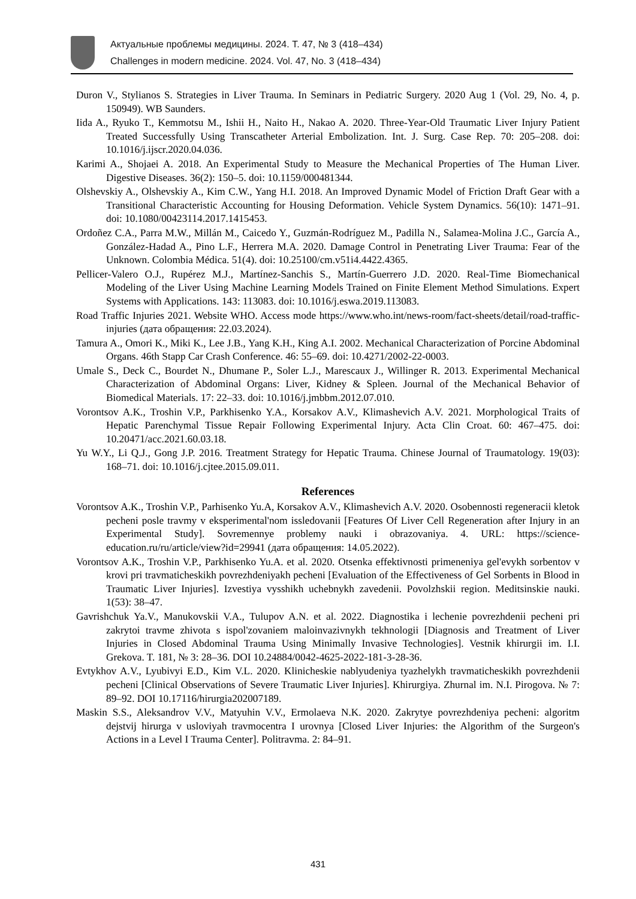Актуальные проблемы медицины. 2024. Т. 47, № 3 (418–434)
Challenges in modern medicine. 2024. Vol. 47, No. 3 (418–434)
Duron V., Stylianos S. Strategies in Liver Trauma. In Seminars in Pediatric Surgery. 2020 Aug 1 (Vol. 29, No. 4, p. 150949). WB Saunders.
Iida A., Ryuko T., Kemmotsu M., Ishii H., Naito H., Nakao A. 2020. Three-Year-Old Traumatic Liver Injury Patient Treated Successfully Using Transcatheter Arterial Embolization. Int. J. Surg. Case Rep. 70: 205–208. doi: 10.1016/j.ijscr.2020.04.036.
Karimi A., Shojaei A. 2018. An Experimental Study to Measure the Mechanical Properties of The Human Liver. Digestive Diseases. 36(2): 150–5. doi: 10.1159/000481344.
Olshevskiy A., Olshevskiy A., Kim C.W., Yang H.I. 2018. An Improved Dynamic Model of Friction Draft Gear with a Transitional Characteristic Accounting for Housing Deformation. Vehicle System Dynamics. 56(10): 1471–91. doi: 10.1080/00423114.2017.1415453.
Ordoñez C.A., Parra M.W., Millán M., Caicedo Y., Guzmán-Rodríguez M., Padilla N., Salamea-Molina J.C., García A., González-Hadad A., Pino L.F., Herrera M.A. 2020. Damage Control in Penetrating Liver Trauma: Fear of the Unknown. Colombia Médica. 51(4). doi: 10.25100/cm.v51i4.4422.4365.
Pellicer-Valero O.J., Rupérez M.J., Martínez-Sanchis S., Martín-Guerrero J.D. 2020. Real-Time Biomechanical Modeling of the Liver Using Machine Learning Models Trained on Finite Element Method Simulations. Expert Systems with Applications. 143: 113083. doi: 10.1016/j.eswa.2019.113083.
Road Traffic Injuries 2021. Website WHO. Access mode https://www.who.int/news-room/fact-sheets/detail/road-traffic-injuries (дата обращения: 22.03.2024).
Tamura A., Omori K., Miki K., Lee J.B., Yang K.H., King A.I. 2002. Mechanical Characterization of Porcine Abdominal Organs. 46th Stapp Car Crash Conference. 46: 55–69. doi: 10.4271/2002-22-0003.
Umale S., Deck C., Bourdet N., Dhumane P., Soler L.J., Marescaux J., Willinger R. 2013. Experimental Mechanical Characterization of Abdominal Organs: Liver, Kidney & Spleen. Journal of the Mechanical Behavior of Biomedical Materials. 17: 22–33. doi: 10.1016/j.jmbbm.2012.07.010.
Vorontsov A.K., Troshin V.P., Parkhisenko Y.A., Korsakov A.V., Klimashevich A.V. 2021. Morphological Traits of Hepatic Parenchymal Tissue Repair Following Experimental Injury. Acta Clin Croat. 60: 467–475. doi: 10.20471/acc.2021.60.03.18.
Yu W.Y., Li Q.J., Gong J.P. 2016. Treatment Strategy for Hepatic Trauma. Chinese Journal of Traumatology. 19(03): 168–71. doi: 10.1016/j.cjtee.2015.09.011.
References
Vorontsov A.K., Troshin V.P., Parhisenko Yu.A, Korsakov A.V., Klimashevich A.V. 2020. Osobennosti regeneracii kletok pecheni posle travmy v eksperimental'nom issledovanii [Features Of Liver Cell Regeneration after Injury in an Experimental Study]. Sovremennye problemy nauki i obrazovaniya. 4. URL: https://science-education.ru/ru/article/view?id=29941 (дата обращения: 14.05.2022).
Vorontsov A.K., Troshin V.P., Parkhisenko Yu.A. et al. 2020. Otsenka effektivnosti primeneniya gel'evykh sorbentov v krovi pri travmaticheskikh povrezhdeniyakh pecheni [Evaluation of the Effectiveness of Gel Sorbents in Blood in Traumatic Liver Injuries]. Izvestiya vysshikh uchebnykh zavedenii. Povolzhskii region. Meditsinskie nauki. 1(53): 38–47.
Gavrishchuk Ya.V., Manukovskii V.A., Tulupov A.N. et al. 2022. Diagnostika i lechenie povrezhdenii pecheni pri zakrytoi travme zhivota s ispol'zovaniem maloinvazivnykh tekhnologii [Diagnosis and Treatment of Liver Injuries in Closed Abdominal Trauma Using Minimally Invasive Technologies]. Vestnik khirurgii im. I.I. Grekova. T. 181, № 3: 28–36. DOI 10.24884/0042-4625-2022-181-3-28-36.
Evtykhov A.V., Lyubivyi E.D., Kim V.L. 2020. Klinicheskie nablyudeniya tyazhelykh travmaticheskikh povrezhdenii pecheni [Clinical Observations of Severe Traumatic Liver Injuries]. Khirurgiya. Zhurnal im. N.I. Pirogova. № 7: 89–92. DOI 10.17116/hirurgia202007189.
Maskin S.S., Aleksandrov V.V., Matyuhin V.V., Ermolaeva N.K. 2020. Zakrytye povrezhdeniya pecheni: algoritm dejstvij hirurga v usloviyah travmocentra I urovnya [Closed Liver Injuries: the Algorithm of the Surgeon's Actions in a Level I Trauma Center]. Politravma. 2: 84–91.
431